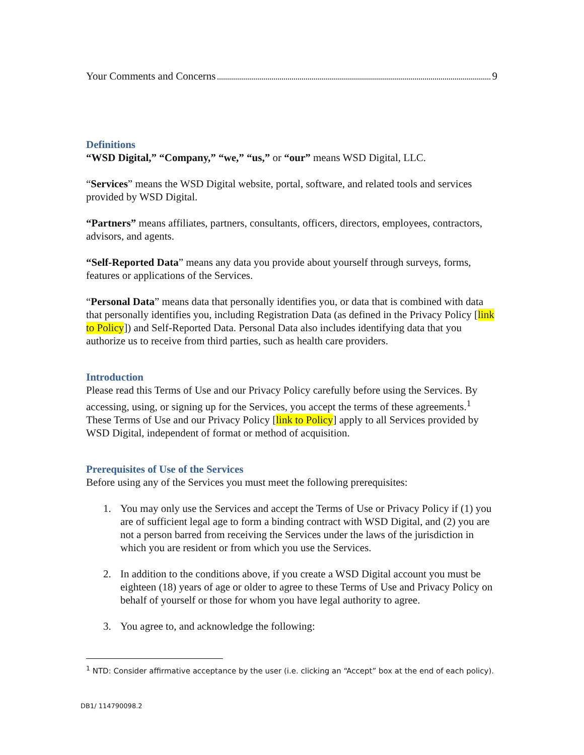Your Comments and Concerns 9
Definitions
“WSD Digital,” “Company,” “we,” “us,” or “our” means WSD Digital, LLC.
“Services” means the WSD Digital website, portal, software, and related tools and services provided by WSD Digital.
“Partners” means affiliates, partners, consultants, officers, directors, employees, contractors, advisors, and agents.
“Self-Reported Data” means any data you provide about yourself through surveys, forms, features or applications of the Services.
“Personal Data” means data that personally identifies you, or data that is combined with data that personally identifies you, including Registration Data (as defined in the Privacy Policy [link to Policy]) and Self-Reported Data. Personal Data also includes identifying data that you authorize us to receive from third parties, such as health care providers.
Introduction
Please read this Terms of Use and our Privacy Policy carefully before using the Services. By accessing, using, or signing up for the Services, you accept the terms of these agreements.<sup>1</sup> These Terms of Use and our Privacy Policy [link to Policy] apply to all Services provided by WSD Digital, independent of format or method of acquisition.
Prerequisites of Use of the Services
Before using any of the Services you must meet the following prerequisites:
1. You may only use the Services and accept the Terms of Use or Privacy Policy if (1) you are of sufficient legal age to form a binding contract with WSD Digital, and (2) you are not a person barred from receiving the Services under the laws of the jurisdiction in which you are resident or from which you use the Services.
2. In addition to the conditions above, if you create a WSD Digital account you must be eighteen (18) years of age or older to agree to these Terms of Use and Privacy Policy on behalf of yourself or those for whom you have legal authority to agree.
3. You agree to, and acknowledge the following:
<sup>1</sup> NTD: Consider affirmative acceptance by the user (i.e. clicking an “Accept” box at the end of each policy).
DB1/ 114790098.2